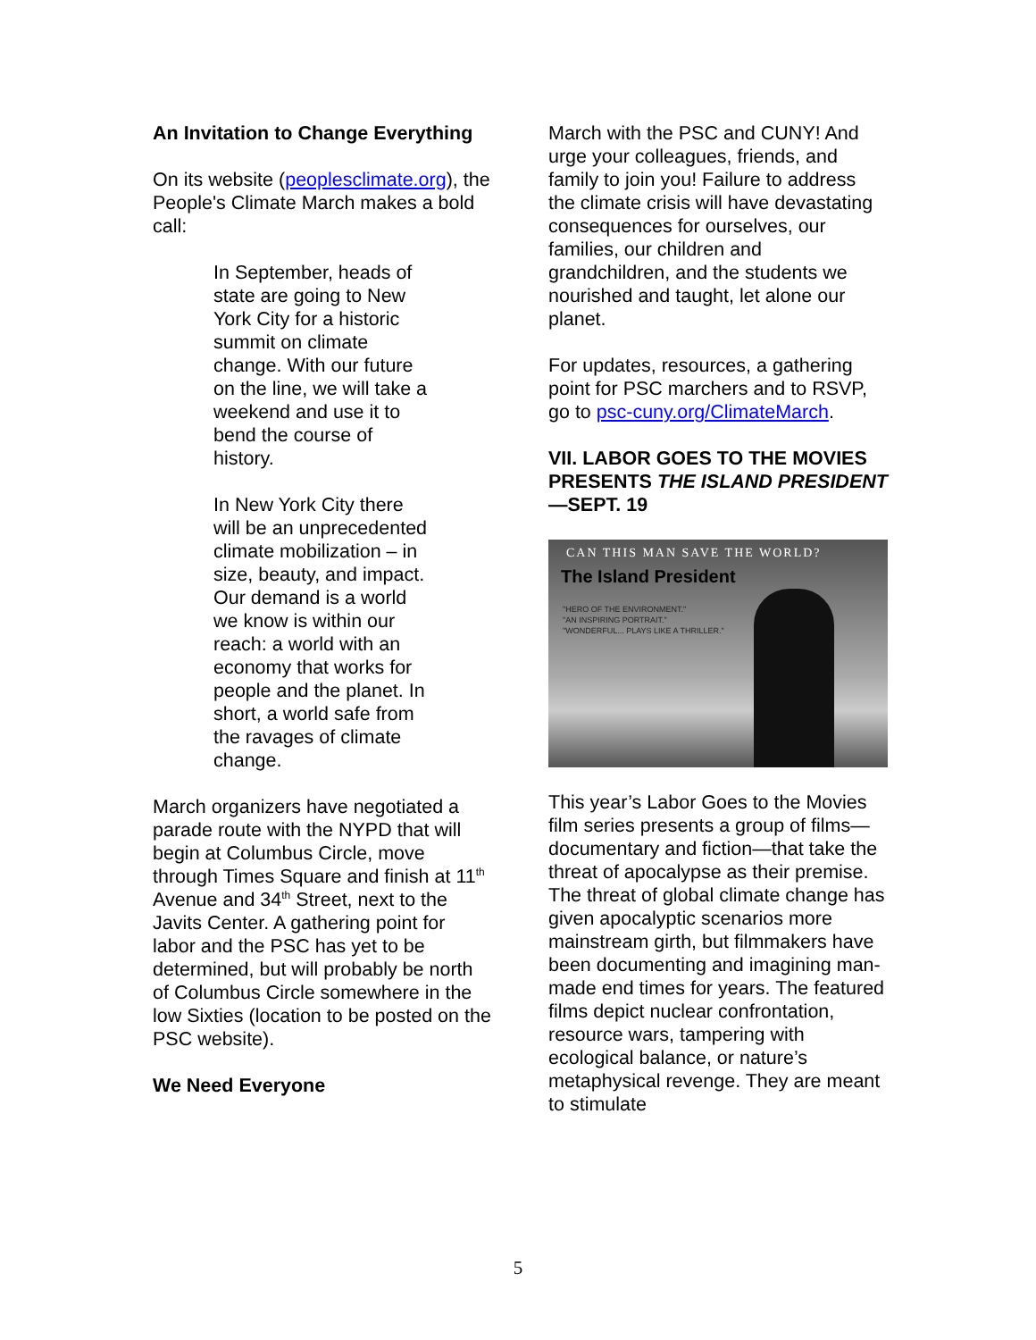An Invitation to Change Everything
On its website (peoplesclimate.org), the People's Climate March makes a bold call:
In September, heads of state are going to New York City for a historic summit on climate change. With our future on the line, we will take a weekend and use it to bend the course of history.
In New York City there will be an unprecedented climate mobilization – in size, beauty, and impact. Our demand is a world we know is within our reach: a world with an economy that works for people and the planet. In short, a world safe from the ravages of climate change.
March organizers have negotiated a parade route with the NYPD that will begin at Columbus Circle, move through Times Square and finish at 11<sup>th</sup> Avenue and 34<sup>th</sup> Street, next to the Javits Center. A gathering point for labor and the PSC has yet to be determined, but will probably be north of Columbus Circle somewhere in the low Sixties (location to be posted on the PSC website).
We Need Everyone
March with the PSC and CUNY! And urge your colleagues, friends, and family to join you! Failure to address the climate crisis will have devastating consequences for ourselves, our families, our children and grandchildren, and the students we nourished and taught, let alone our planet.
For updates, resources, a gathering point for PSC marchers and to RSVP, go to psc-cuny.org/ClimateMarch.
VII. LABOR GOES TO THE MOVIES PRESENTS THE ISLAND PRESIDENT—SEPT. 19
CAN THIS MAN SAVE THE WORLD?
The Island President
"HERO OF THE ENVIRONMENT."
"AN INSPIRING PORTRAIT."
"WONDERFUL... PLAYS LIKE A THRILLER."
This year’s Labor Goes to the Movies film series presents a group of films—documentary and fiction—that take the threat of apocalypse as their premise. The threat of global climate change has given apocalyptic scenarios more mainstream girth, but filmmakers have been documenting and imagining man-made end times for years. The featured films depict nuclear confrontation, resource wars, tampering with ecological balance, or nature’s metaphysical revenge. They are meant to stimulate
5